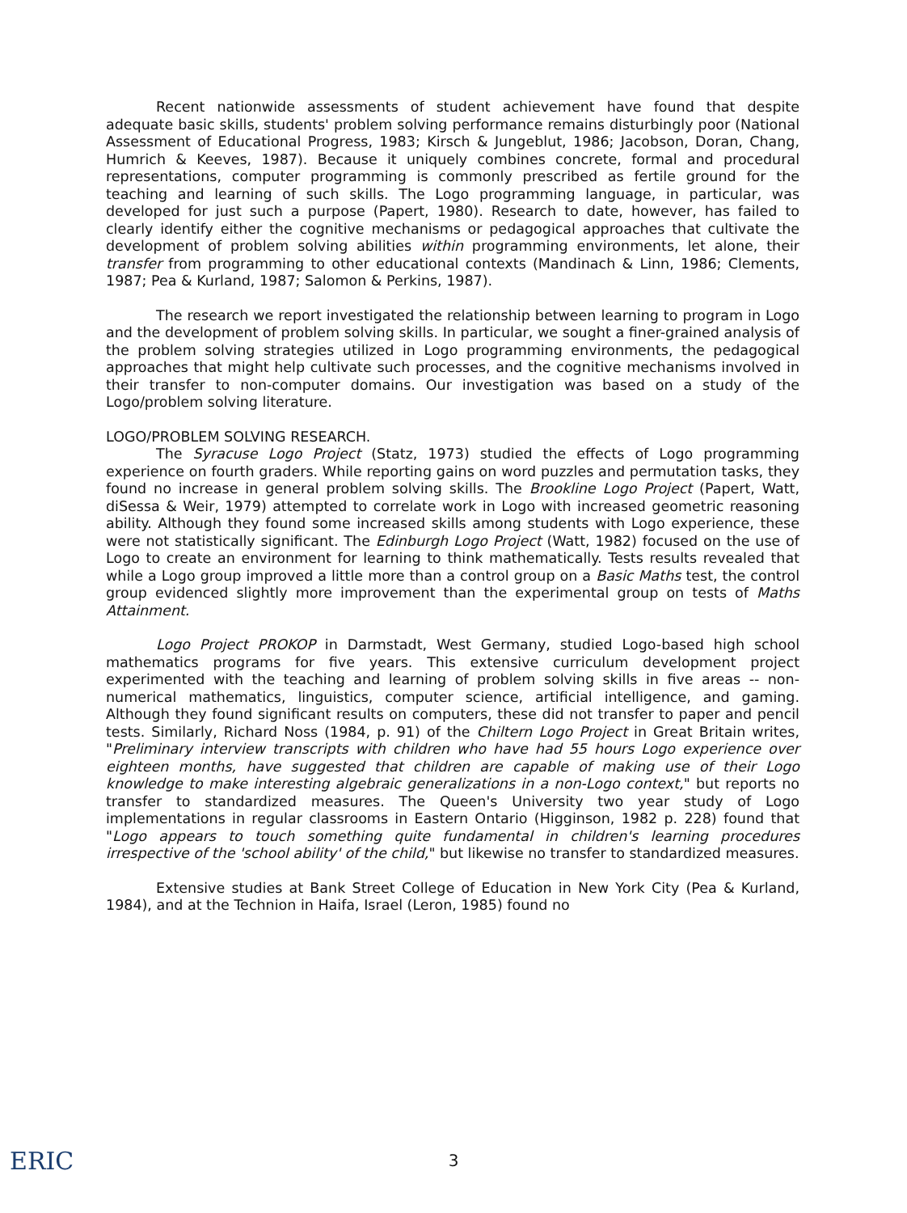Recent nationwide assessments of student achievement have found that despite adequate basic skills, students' problem solving performance remains disturbingly poor (National Assessment of Educational Progress, 1983; Kirsch & Jungeblut, 1986; Jacobson, Doran, Chang, Humrich & Keeves, 1987). Because it uniquely combines concrete, formal and procedural representations, computer programming is commonly prescribed as fertile ground for the teaching and learning of such skills. The Logo programming language, in particular, was developed for just such a purpose (Papert, 1980). Research to date, however, has failed to clearly identify either the cognitive mechanisms or pedagogical approaches that cultivate the development of problem solving abilities within programming environments, let alone, their transfer from programming to other educational contexts (Mandinach & Linn, 1986; Clements, 1987; Pea & Kurland, 1987; Salomon & Perkins, 1987).
The research we report investigated the relationship between learning to program in Logo and the development of problem solving skills. In particular, we sought a finer-grained analysis of the problem solving strategies utilized in Logo programming environments, the pedagogical approaches that might help cultivate such processes, and the cognitive mechanisms involved in their transfer to non-computer domains. Our investigation was based on a study of the Logo/problem solving literature.
LOGO/PROBLEM SOLVING RESEARCH.
The Syracuse Logo Project (Statz, 1973) studied the effects of Logo programming experience on fourth graders. While reporting gains on word puzzles and permutation tasks, they found no increase in general problem solving skills. The Brookline Logo Project (Papert, Watt, diSessa & Weir, 1979) attempted to correlate work in Logo with increased geometric reasoning ability. Although they found some increased skills among students with Logo experience, these were not statistically significant. The Edinburgh Logo Project (Watt, 1982) focused on the use of Logo to create an environment for learning to think mathematically. Tests results revealed that while a Logo group improved a little more than a control group on a Basic Maths test, the control group evidenced slightly more improvement than the experimental group on tests of Maths Attainment.
Logo Project PROKOP in Darmstadt, West Germany, studied Logo-based high school mathematics programs for five years. This extensive curriculum development project experimented with the teaching and learning of problem solving skills in five areas -- non-numerical mathematics, linguistics, computer science, artificial intelligence, and gaming. Although they found significant results on computers, these did not transfer to paper and pencil tests. Similarly, Richard Noss (1984, p. 91) of the Chiltern Logo Project in Great Britain writes, "Preliminary interview transcripts with children who have had 55 hours Logo experience over eighteen months, have suggested that children are capable of making use of their Logo knowledge to make interesting algebraic generalizations in a non-Logo context," but reports no transfer to standardized measures. The Queen's University two year study of Logo implementations in regular classrooms in Eastern Ontario (Higginson, 1982 p. 228) found that "Logo appears to touch something quite fundamental in children's learning procedures irrespective of the 'school ability' of the child," but likewise no transfer to standardized measures.
Extensive studies at Bank Street College of Education in New York City (Pea & Kurland, 1984), and at the Technion in Haifa, Israel (Leron, 1985) found no
ERIC
3